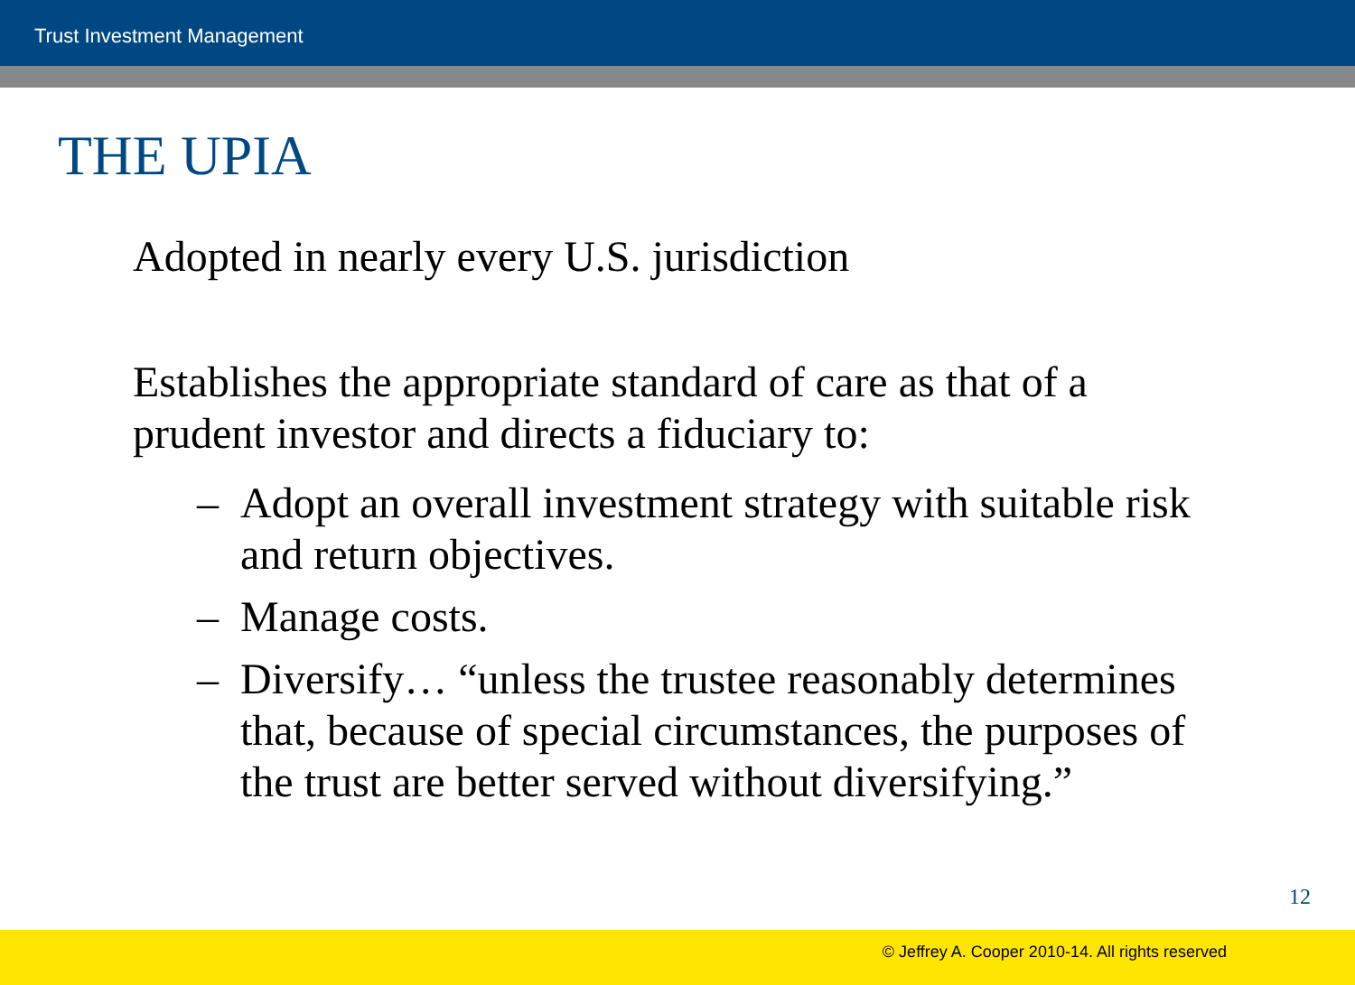Trust Investment Management
THE UPIA
Adopted in nearly every U.S. jurisdiction
Establishes the appropriate standard of care as that of a prudent investor and directs a fiduciary to:
– Adopt an overall investment strategy with suitable risk and return objectives.
– Manage costs.
– Diversify… “unless the trustee reasonably determines that, because of special circumstances, the purposes of the trust are better served without diversifying.”
12
© Jeffrey A. Cooper 2010-14. All rights reserved